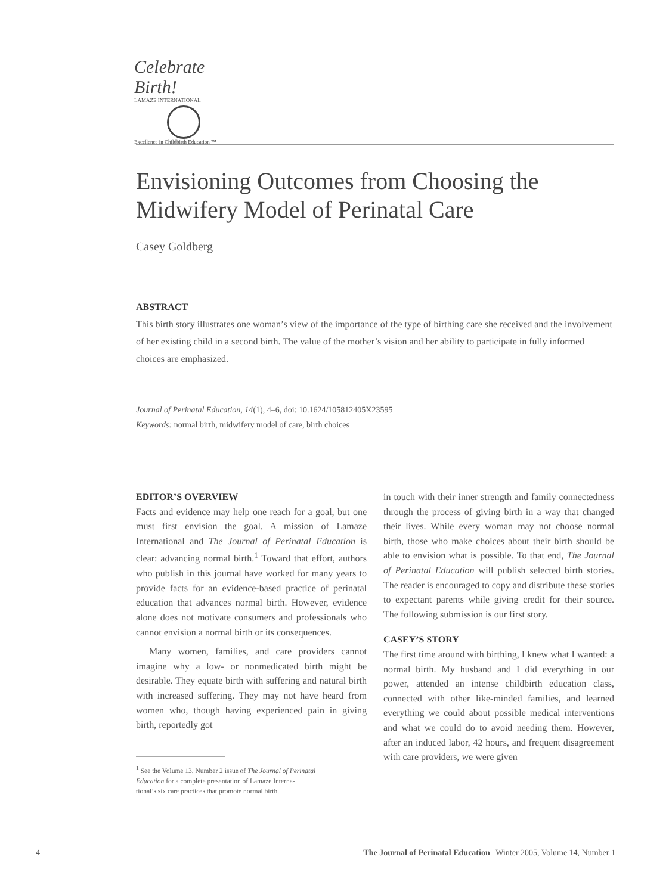Celebrate Birth!
LAMAZE INTERNATIONAL
Excellence in Childbirth Education ™
Envisioning Outcomes from Choosing the Midwifery Model of Perinatal Care
Casey Goldberg
ABSTRACT
This birth story illustrates one woman’s view of the importance of the type of birthing care she received and the involvement of her existing child in a second birth. The value of the mother’s vision and her ability to participate in fully informed choices are emphasized.
Journal of Perinatal Education, 14(1), 4–6, doi: 10.1624/105812405X23595
Keywords: normal birth, midwifery model of care, birth choices
EDITOR’S OVERVIEW
Facts and evidence may help one reach for a goal, but one must first envision the goal. A mission of Lamaze International and The Journal of Perinatal Education is clear: advancing normal birth.<sup>1</sup> Toward that effort, authors who publish in this journal have worked for many years to provide facts for an evidence-based practice of perinatal education that advances normal birth. However, evidence alone does not motivate consumers and professionals who cannot envision a normal birth or its consequences.
Many women, families, and care providers cannot imagine why a low- or nonmedicated birth might be desirable. They equate birth with suffering and natural birth with increased suffering. They may not have heard from women who, though having experienced pain in giving birth, reportedly got
<sup>1</sup> See the Volume 13, Number 2 issue of The Journal of Perinatal
Education for a complete presentation of Lamaze Interna-
tional’s six care practices that promote normal birth.
in touch with their inner strength and family connectedness through the process of giving birth in a way that changed their lives. While every woman may not choose normal birth, those who make choices about their birth should be able to envision what is possible. To that end, The Journal of Perinatal Education will publish selected birth stories. The reader is encouraged to copy and distribute these stories to expectant parents while giving credit for their source. The following submission is our first story.
CASEY’S STORY
The first time around with birthing, I knew what I wanted: a normal birth. My husband and I did everything in our power, attended an intense childbirth education class, connected with other like-minded families, and learned everything we could about possible medical interventions and what we could do to avoid needing them. However, after an induced labor, 42 hours, and frequent disagreement with care providers, we were given
4 The Journal of Perinatal Education | Winter 2005, Volume 14, Number 1